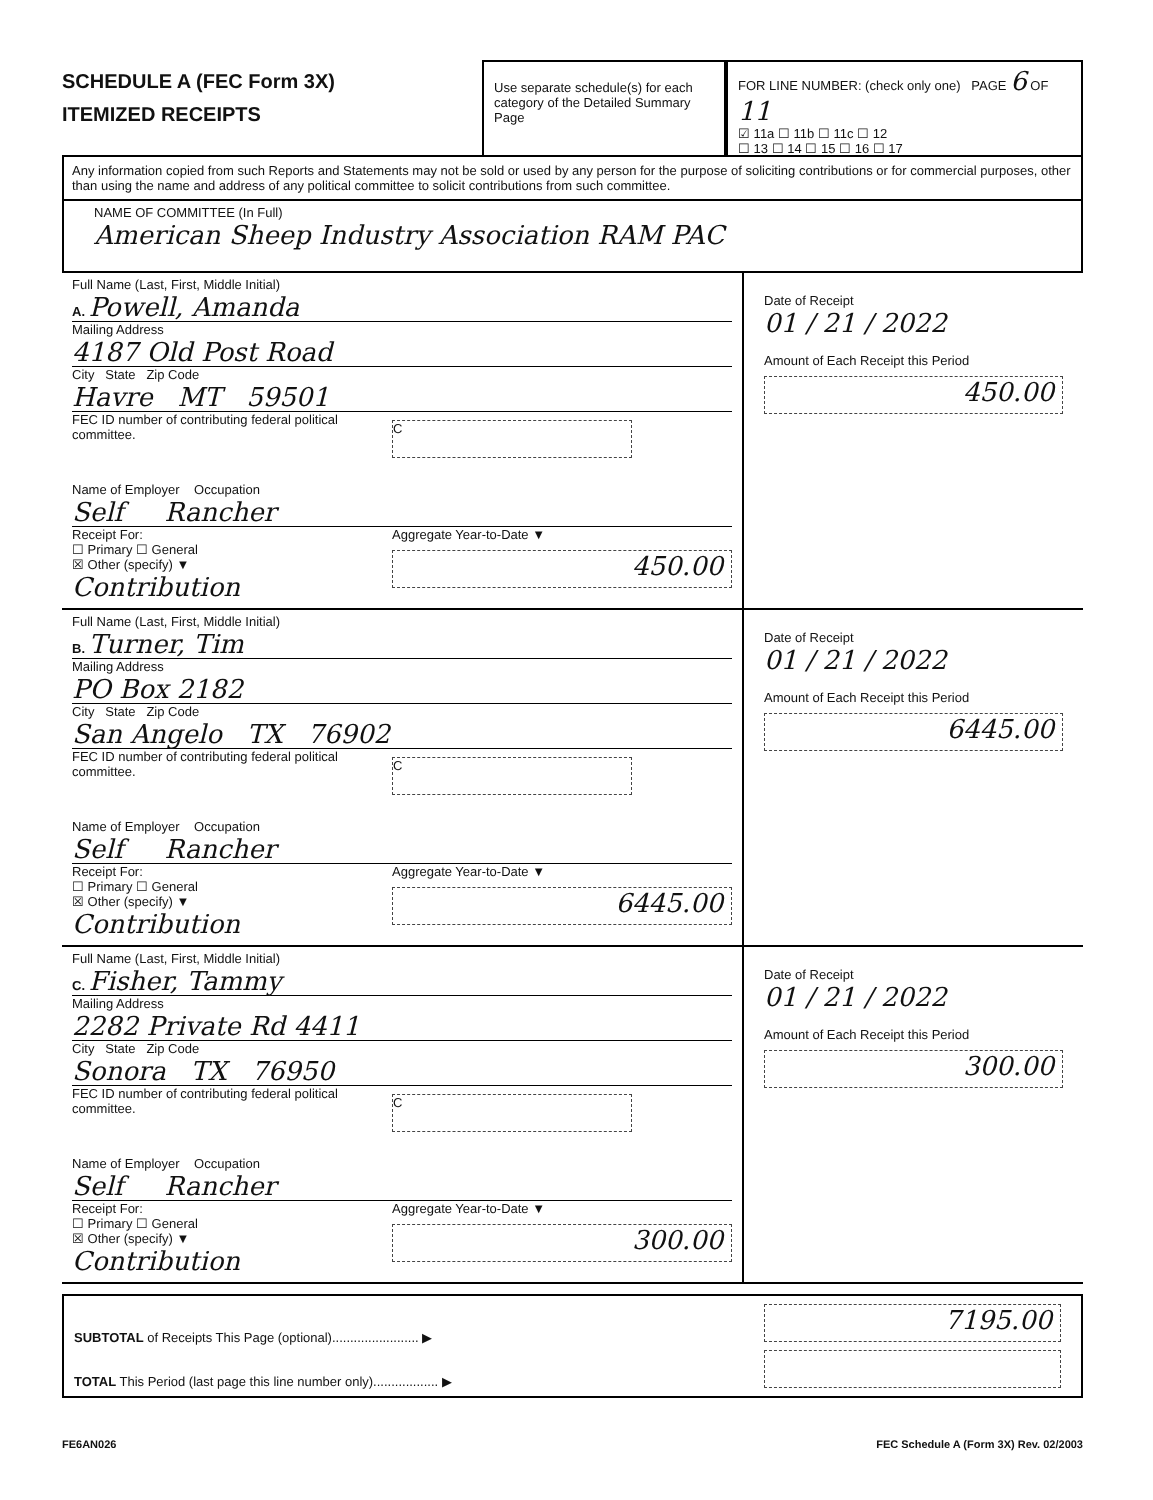SCHEDULE A (FEC Form 3X)
ITEMIZED RECEIPTS
Use separate schedule(s) for each category of the Detailed Summary Page
FOR LINE NUMBER: (check only one) PAGE 6 OF 11
☑ 11a ☐ 11b ☐ 11c ☐ 12
☐ 13 ☐ 14 ☐ 15 ☐ 16 ☐ 17
Any information copied from such Reports and Statements may not be sold or used by any person for the purpose of soliciting contributions or for commercial purposes, other than using the name and address of any political committee to solicit contributions from such committee.
NAME OF COMMITTEE (In Full)
American Sheep Industry Association RAM PAC
Full Name (Last, First, Middle Initial)
A. Powell, Amanda
Mailing Address
4187 Old Post Road
City State Zip Code
Havre MT 59501
FEC ID number of contributing federal political committee.
C
Name of Employer Occupation
Self Rancher
Receipt For:
☐ Primary ☐ General
☒ Other (specify) ▼
Contribution
Aggregate Year-to-Date ▼
450.00
Date of Receipt
01 / 21 / 2022
Amount of Each Receipt this Period
450.00
Full Name (Last, First, Middle Initial)
B. Turner, Tim
Mailing Address
PO Box 2182
City State Zip Code
San Angelo TX 76902
FEC ID number of contributing federal political committee.
C
Name of Employer Occupation
Self Rancher
Receipt For:
☐ Primary ☐ General
☒ Other (specify) ▼
Contribution
Aggregate Year-to-Date ▼
6445.00
Date of Receipt
01 / 21 / 2022
Amount of Each Receipt this Period
6445.00
Full Name (Last, First, Middle Initial)
C. Fisher, Tammy
Mailing Address
2282 Private Rd 4411
City State Zip Code
Sonora TX 76950
FEC ID number of contributing federal political committee.
C
Name of Employer Occupation
Self Rancher
Receipt For:
☐ Primary ☐ General
☒ Other (specify) ▼
Contribution
Aggregate Year-to-Date ▼
300.00
Date of Receipt
01 / 21 / 2022
Amount of Each Receipt this Period
300.00
SUBTOTAL of Receipts This Page (optional)........................ ▶
TOTAL This Period (last page this line number only).................. ▶
7195.00
FE6AN026 FEC Schedule A (Form 3X) Rev. 02/2003